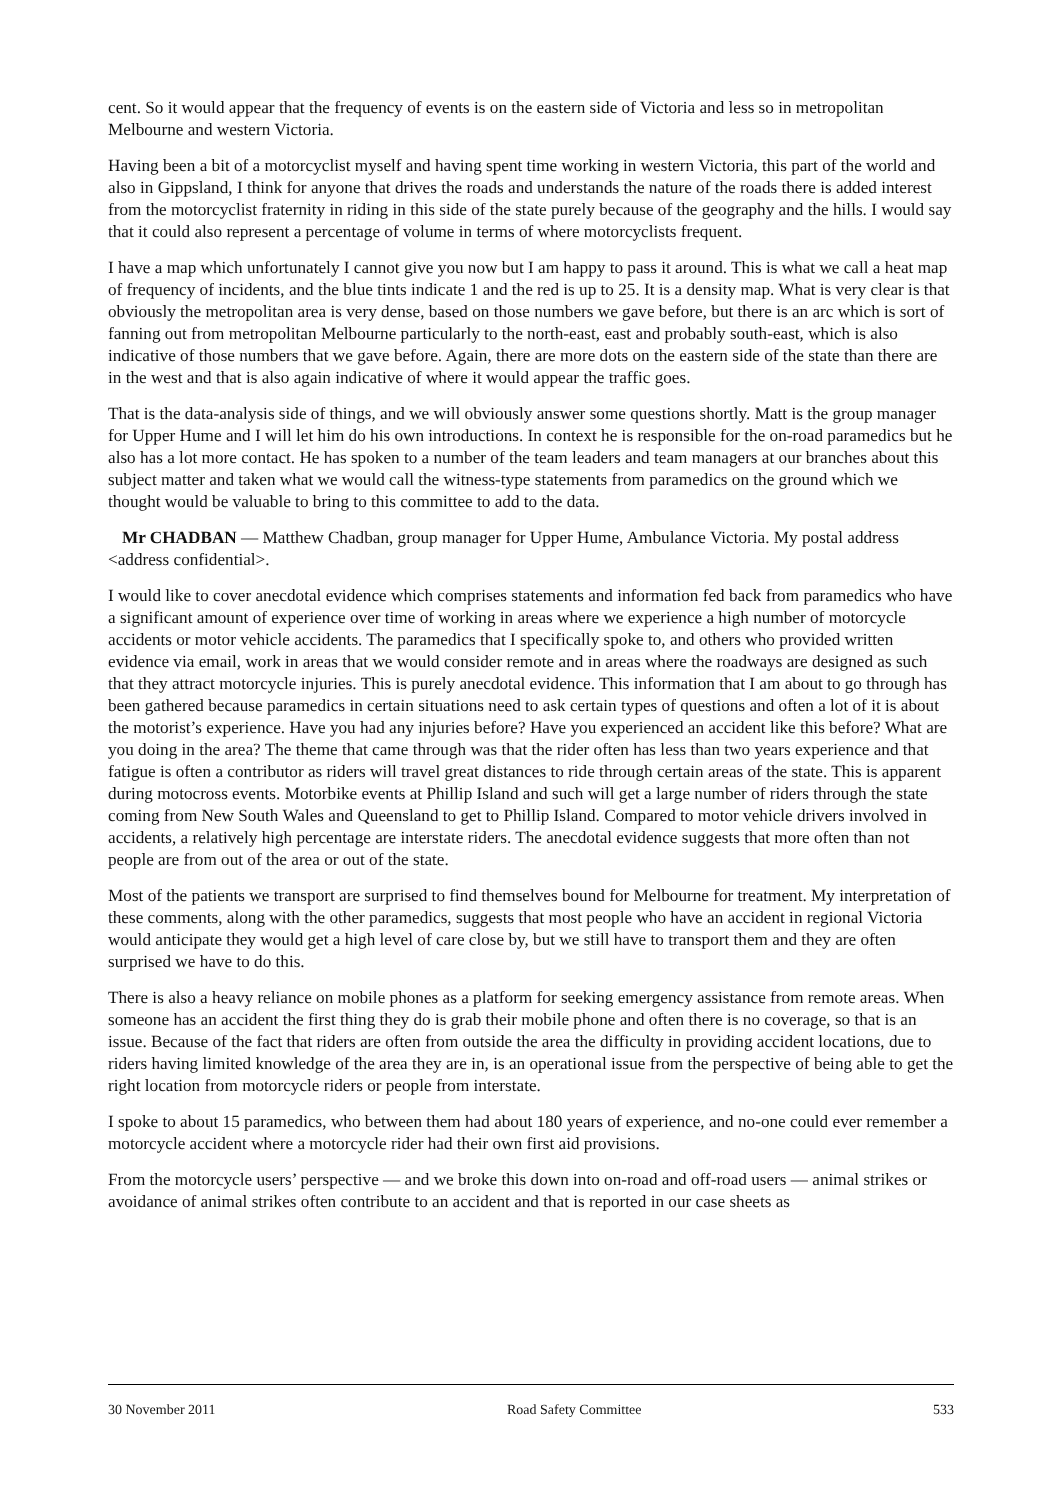cent. So it would appear that the frequency of events is on the eastern side of Victoria and less so in metropolitan Melbourne and western Victoria.
Having been a bit of a motorcyclist myself and having spent time working in western Victoria, this part of the world and also in Gippsland, I think for anyone that drives the roads and understands the nature of the roads there is added interest from the motorcyclist fraternity in riding in this side of the state purely because of the geography and the hills. I would say that it could also represent a percentage of volume in terms of where motorcyclists frequent.
I have a map which unfortunately I cannot give you now but I am happy to pass it around. This is what we call a heat map of frequency of incidents, and the blue tints indicate 1 and the red is up to 25. It is a density map. What is very clear is that obviously the metropolitan area is very dense, based on those numbers we gave before, but there is an arc which is sort of fanning out from metropolitan Melbourne particularly to the north-east, east and probably south-east, which is also indicative of those numbers that we gave before. Again, there are more dots on the eastern side of the state than there are in the west and that is also again indicative of where it would appear the traffic goes.
That is the data-analysis side of things, and we will obviously answer some questions shortly. Matt is the group manager for Upper Hume and I will let him do his own introductions. In context he is responsible for the on-road paramedics but he also has a lot more contact. He has spoken to a number of the team leaders and team managers at our branches about this subject matter and taken what we would call the witness-type statements from paramedics on the ground which we thought would be valuable to bring to this committee to add to the data.
Mr CHADBAN — Matthew Chadban, group manager for Upper Hume, Ambulance Victoria. My postal address <address confidential>.
I would like to cover anecdotal evidence which comprises statements and information fed back from paramedics who have a significant amount of experience over time of working in areas where we experience a high number of motorcycle accidents or motor vehicle accidents. The paramedics that I specifically spoke to, and others who provided written evidence via email, work in areas that we would consider remote and in areas where the roadways are designed as such that they attract motorcycle injuries. This is purely anecdotal evidence. This information that I am about to go through has been gathered because paramedics in certain situations need to ask certain types of questions and often a lot of it is about the motorist’s experience. Have you had any injuries before? Have you experienced an accident like this before? What are you doing in the area? The theme that came through was that the rider often has less than two years experience and that fatigue is often a contributor as riders will travel great distances to ride through certain areas of the state. This is apparent during motocross events. Motorbike events at Phillip Island and such will get a large number of riders through the state coming from New South Wales and Queensland to get to Phillip Island. Compared to motor vehicle drivers involved in accidents, a relatively high percentage are interstate riders. The anecdotal evidence suggests that more often than not people are from out of the area or out of the state.
Most of the patients we transport are surprised to find themselves bound for Melbourne for treatment. My interpretation of these comments, along with the other paramedics, suggests that most people who have an accident in regional Victoria would anticipate they would get a high level of care close by, but we still have to transport them and they are often surprised we have to do this.
There is also a heavy reliance on mobile phones as a platform for seeking emergency assistance from remote areas. When someone has an accident the first thing they do is grab their mobile phone and often there is no coverage, so that is an issue. Because of the fact that riders are often from outside the area the difficulty in providing accident locations, due to riders having limited knowledge of the area they are in, is an operational issue from the perspective of being able to get the right location from motorcycle riders or people from interstate.
I spoke to about 15 paramedics, who between them had about 180 years of experience, and no-one could ever remember a motorcycle accident where a motorcycle rider had their own first aid provisions.
From the motorcycle users’ perspective — and we broke this down into on-road and off-road users — animal strikes or avoidance of animal strikes often contribute to an accident and that is reported in our case sheets as
30 November 2011 Road Safety Committee 533